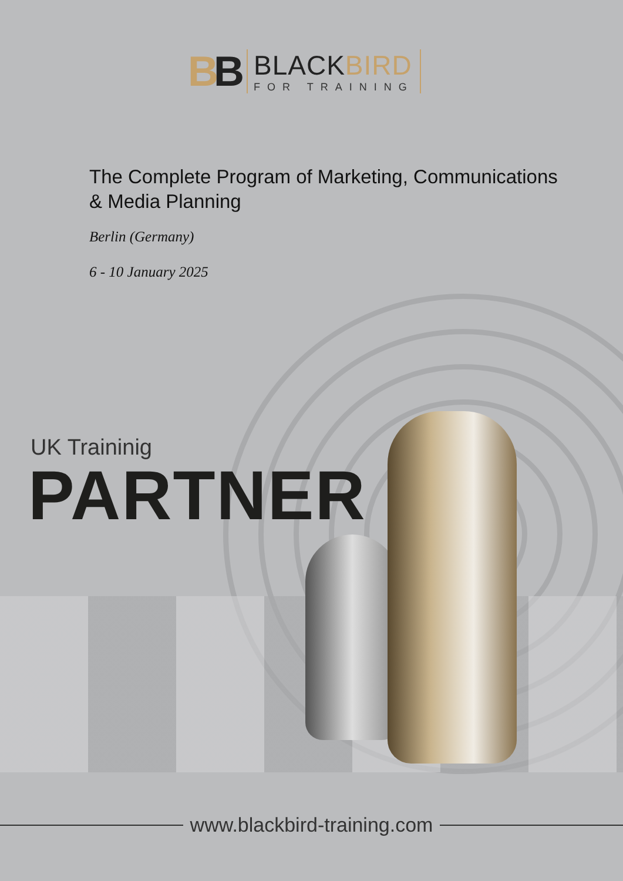BB
BLACKBIRD
FOR TRAINING
The Complete Program of Marketing, Communications
& Media Planning
Berlin (Germany)
6 - 10 January 2025
UK Traininig
PARTNER
www.blackbird-training.com